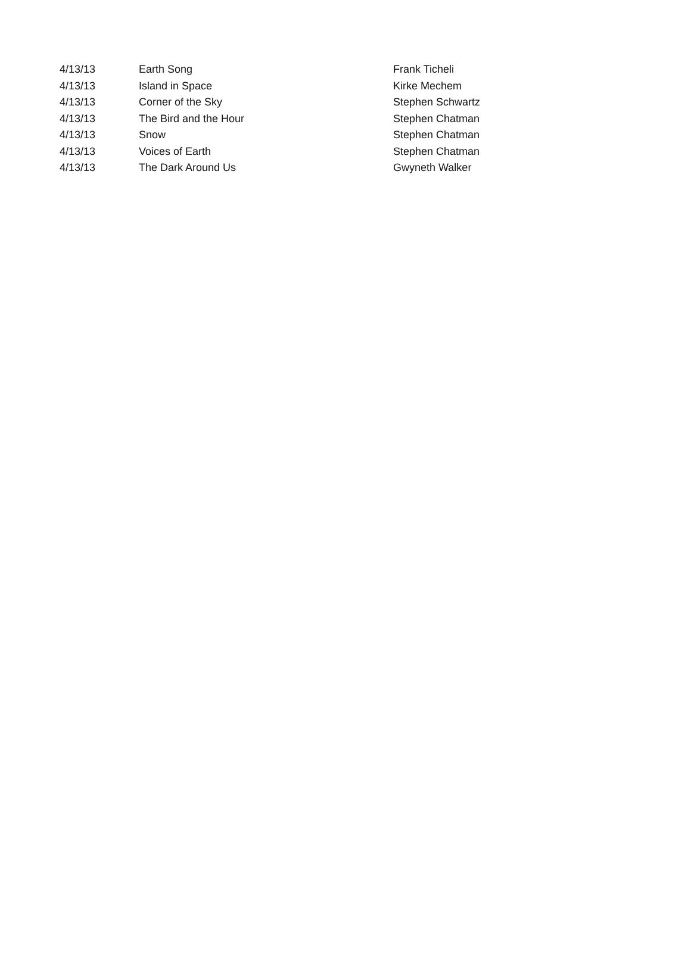| 4/13/13 | Earth Song | Frank Ticheli |
| 4/13/13 | Island in Space | Kirke Mechem |
| 4/13/13 | Corner of the Sky | Stephen Schwartz |
| 4/13/13 | The Bird and the Hour | Stephen Chatman |
| 4/13/13 | Snow | Stephen Chatman |
| 4/13/13 | Voices of Earth | Stephen Chatman |
| 4/13/13 | The Dark Around Us | Gwyneth Walker |